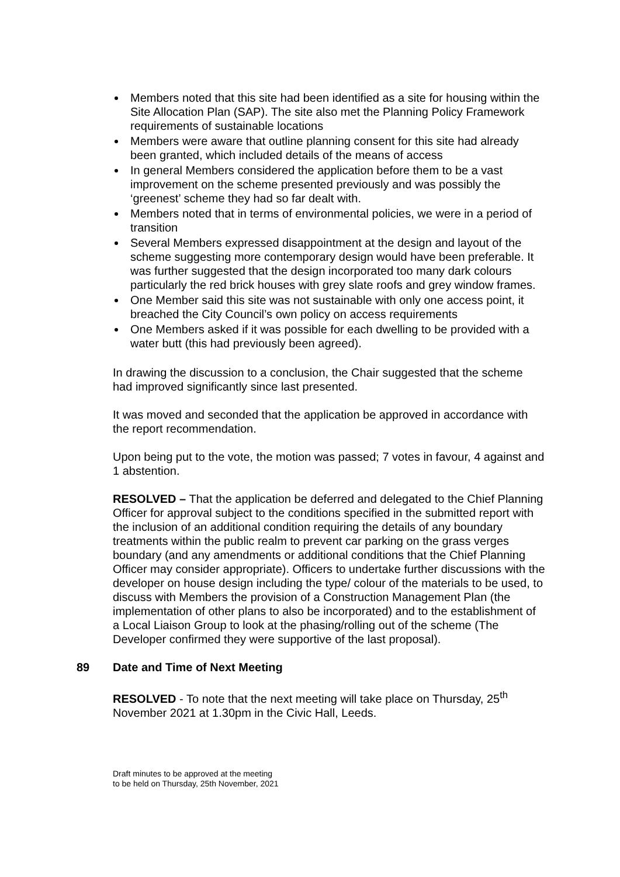Members noted that this site had been identified as a site for housing within the Site Allocation Plan (SAP). The site also met the Planning Policy Framework requirements of sustainable locations
Members were aware that outline planning consent for this site had already been granted, which included details of the means of access
In general Members considered the application before them to be a vast improvement on the scheme presented previously and was possibly the ‘greenest’ scheme they had so far dealt with.
Members noted that in terms of environmental policies, we were in a period of transition
Several Members expressed disappointment at the design and layout of the scheme suggesting more contemporary design would have been preferable. It was further suggested that the design incorporated too many dark colours particularly the red brick houses with grey slate roofs and grey window frames.
One Member said this site was not sustainable with only one access point, it breached the City Council’s own policy on access requirements
One Members asked if it was possible for each dwelling to be provided with a water butt (this had previously been agreed).
In drawing the discussion to a conclusion, the Chair suggested that the scheme had improved significantly since last presented.
It was moved and seconded that the application be approved in accordance with the report recommendation.
Upon being put to the vote, the motion was passed; 7 votes in favour, 4 against and 1 abstention.
RESOLVED – That the application be deferred and delegated to the Chief Planning Officer for approval subject to the conditions specified in the submitted report with the inclusion of an additional condition requiring the details of any boundary treatments within the public realm to prevent car parking on the grass verges boundary (and any amendments or additional conditions that the Chief Planning Officer may consider appropriate). Officers to undertake further discussions with the developer on house design including the type/ colour of the materials to be used, to discuss with Members the provision of a Construction Management Plan (the implementation of other plans to also be incorporated) and to the establishment of a Local Liaison Group to look at the phasing/rolling out of the scheme (The Developer confirmed they were supportive of the last proposal).
89 Date and Time of Next Meeting
RESOLVED - To note that the next meeting will take place on Thursday, 25<sup>th</sup> November 2021 at 1.30pm in the Civic Hall, Leeds.
Draft minutes to be approved at the meeting
to be held on Thursday, 25th November, 2021